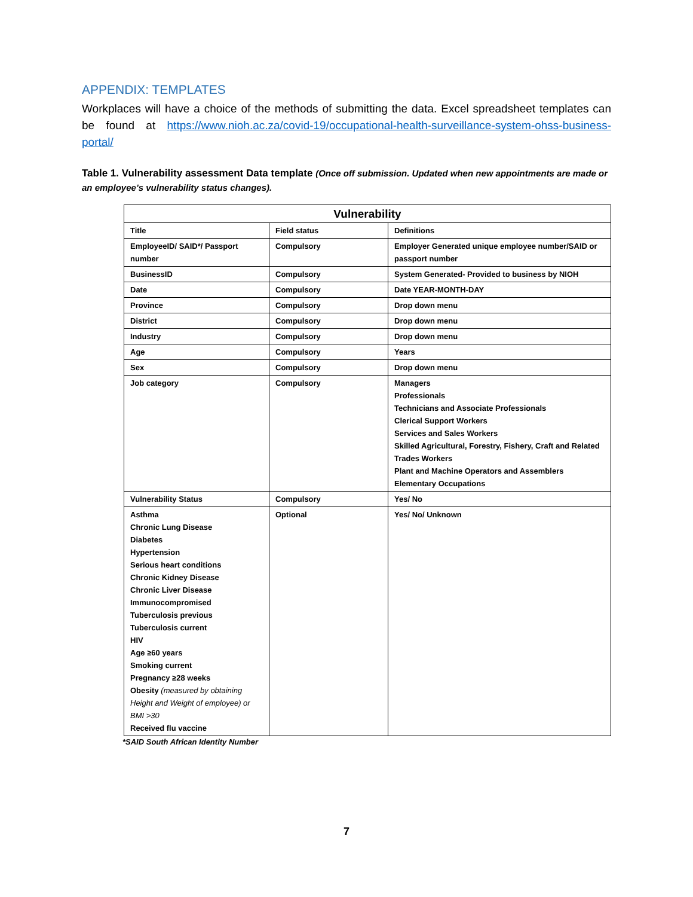APPENDIX: TEMPLATES
Workplaces will have a choice of the methods of submitting the data. Excel spreadsheet templates can be found at https://www.nioh.ac.za/covid-19/occupational-health-surveillance-system-ohss-business-portal/
Table 1. Vulnerability assessment Data template (Once off submission. Updated when new appointments are made or an employee’s vulnerability status changes).
| Vulnerability | | |
| --- | --- | --- |
| Title | Field status | Definitions |
| EmployeeID/ SAID*/ Passport number | Compulsory | Employer Generated unique employee number/SAID or passport number |
| BusinessID | Compulsory | System Generated- Provided to business by NIOH |
| Date | Compulsory | Date YEAR-MONTH-DAY |
| Province | Compulsory | Drop down menu |
| District | Compulsory | Drop down menu |
| Industry | Compulsory | Drop down menu |
| Age | Compulsory | Years |
| Sex | Compulsory | Drop down menu |
| Job category | Compulsory | Managers Professionals Technicians and Associate Professionals Clerical Support Workers Services and Sales Workers Skilled Agricultural, Forestry, Fishery, Craft and Related Trades Workers Plant and Machine Operators and Assemblers Elementary Occupations |
| Vulnerability Status | Compulsory | Yes/ No |
| Asthma Chronic Lung Disease Diabetes Hypertension Serious heart conditions Chronic Kidney Disease Chronic Liver Disease Immunocompromised Tuberculosis previous Tuberculosis current HIV Age ≥60 years Smoking current Pregnancy ≥28 weeks Obesity (measured by obtaining Height and Weight of employee) or BMI >30 Received flu vaccine | Optional | Yes/ No/ Unknown |
*SAID South African Identity Number
7